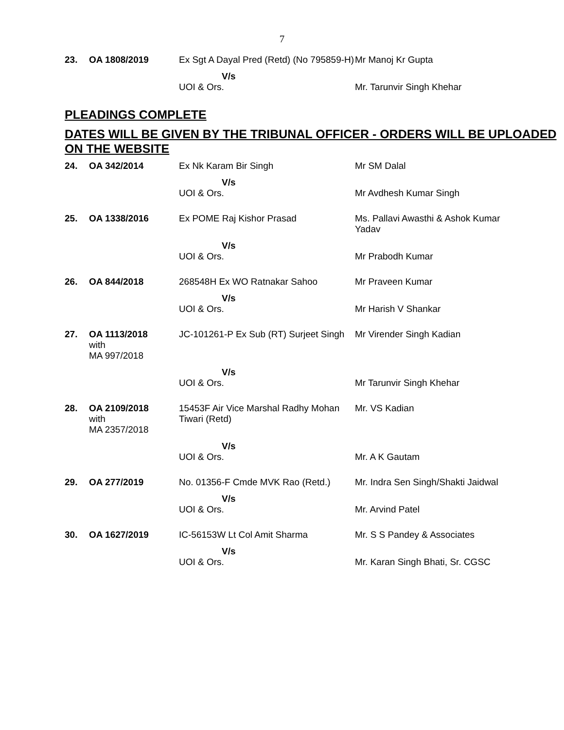7
| 23. | OA 1808/2019 | Ex Sgt A Dayal Pred (Retd) (No 795859-H) | Mr Manoj Kr Gupta |
| | | V/s | |
| | | UOI & Ors. | Mr. Tarunvir Singh Khehar |
PLEADINGS COMPLETE
DATES WILL BE GIVEN BY THE TRIBUNAL OFFICER - ORDERS WILL BE UPLOADED ON THE WEBSITE
| 24. | OA 342/2014 | Ex Nk Karam Bir Singh | Mr SM Dalal |
| | | V/s | |
| | | UOI & Ors. | Mr Avdhesh Kumar Singh |
| 25. | OA 1338/2016 | Ex POME Raj Kishor Prasad | Ms. Pallavi Awasthi & Ashok Kumar Yadav |
| | | V/s | |
| | | UOI & Ors. | Mr Prabodh Kumar |
| 26. | OA 844/2018 | 268548H Ex WO Ratnakar Sahoo | Mr Praveen Kumar |
| | | V/s | |
| | | UOI & Ors. | Mr Harish V Shankar |
| 27. | OA 1113/2018 with MA 997/2018 | JC-101261-P Ex Sub (RT) Surjeet Singh | Mr Virender Singh Kadian |
| | | V/s | |
| | | UOI & Ors. | Mr Tarunvir Singh Khehar |
| 28. | OA 2109/2018 with MA 2357/2018 | 15453F Air Vice Marshal Radhy Mohan Tiwari (Retd) | Mr. VS Kadian |
| | | V/s | |
| | | UOI & Ors. | Mr. A K Gautam |
| 29. | OA 277/2019 | No. 01356-F Cmde MVK Rao (Retd.) | Mr. Indra Sen Singh/Shakti Jaidwal |
| | | V/s | |
| | | UOI & Ors. | Mr. Arvind Patel |
| 30. | OA 1627/2019 | IC-56153W Lt Col Amit Sharma | Mr. S S Pandey & Associates |
| | | V/s | |
| | | UOI & Ors. | Mr. Karan Singh Bhati, Sr. CGSC |